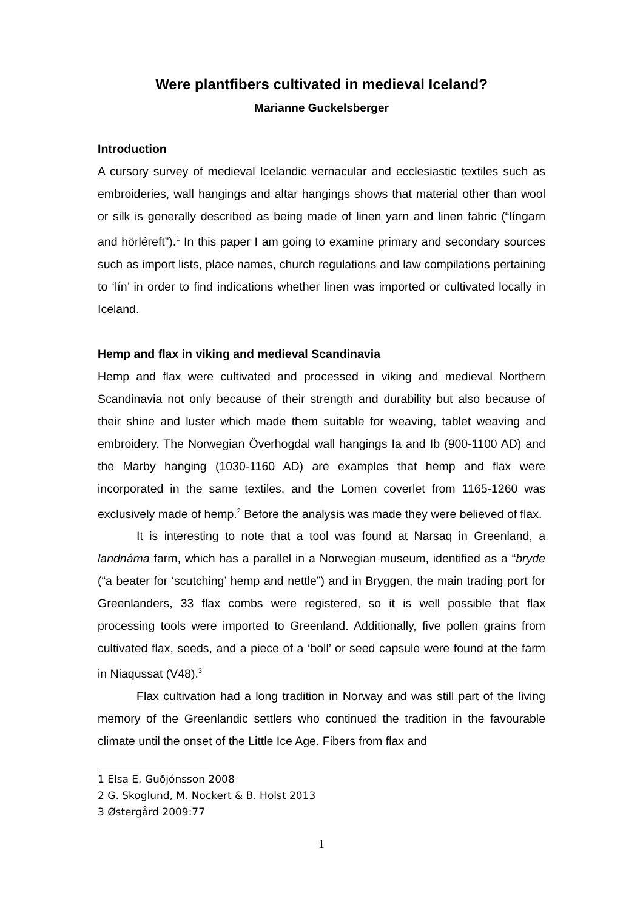Were plantfibers cultivated in medieval Iceland?
Marianne Guckelsberger
Introduction
A cursory survey of medieval Icelandic vernacular and ecclesiastic textiles such as embroideries, wall hangings and altar hangings shows that material other than wool or silk is generally described as being made of linen yarn and linen fabric (“língarn and hörléreft”).<sup>1</sup> In this paper I am going to examine primary and secondary sources such as import lists, place names, church regulations and law compilations pertaining to ‘lín’ in order to find indications whether linen was imported or cultivated locally in Iceland.
Hemp and flax in viking and medieval Scandinavia
Hemp and flax were cultivated and processed in viking and medieval Northern Scandinavia not only because of their strength and durability but also because of their shine and luster which made them suitable for weaving, tablet weaving and embroidery. The Norwegian Överhogdal wall hangings Ia and Ib (900-1100 AD) and the Marby hanging (1030-1160 AD) are examples that hemp and flax were incorporated in the same textiles, and the Lomen coverlet from 1165-1260 was exclusively made of hemp.<sup>2</sup> Before the analysis was made they were believed of flax.
It is interesting to note that a tool was found at Narsaq in Greenland, a landnáma farm, which has a parallel in a Norwegian museum, identified as a “bryde (“a beater for ‘scutching’ hemp and nettle”) and in Bryggen, the main trading port for Greenlanders, 33 flax combs were registered, so it is well possible that flax processing tools were imported to Greenland. Additionally, five pollen grains from cultivated flax, seeds, and a piece of a ‘boll’ or seed capsule were found at the farm in Niaqussat (V48).<sup>3</sup>
Flax cultivation had a long tradition in Norway and was still part of the living memory of the Greenlandic settlers who continued the tradition in the favourable climate until the onset of the Little Ice Age. Fibers from flax and
1 Elsa E. Guðjónsson 2008
2 G. Skoglund, M. Nockert & B. Holst 2013
3 Østergård 2009:77
1